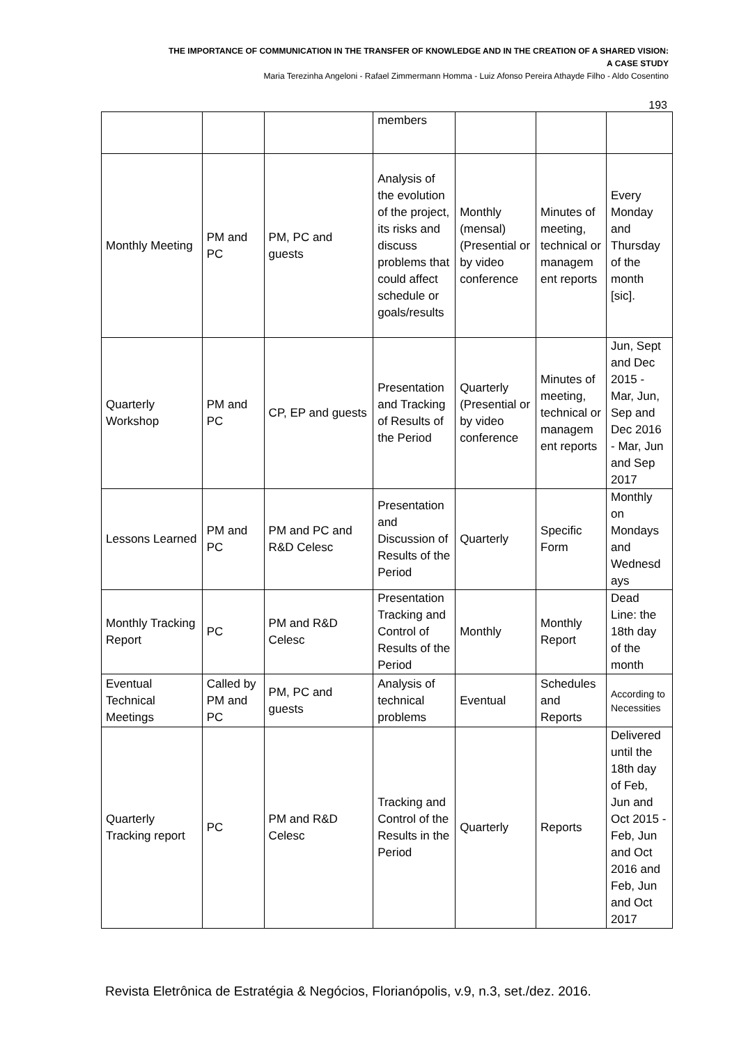THE IMPORTANCE OF COMMUNICATION IN THE TRANSFER OF KNOWLEDGE AND IN THE CREATION OF A SHARED VISION:
A CASE STUDY
Maria Terezinha Angeloni - Rafael Zimmermann Homma - Luiz Afonso Pereira Athayde Filho - Aldo Cosentino
193
| | | | members | | | |
| Monthly Meeting | PM and PC | PM, PC and guests | Analysis of the evolution of the project, its risks and discuss problems that could affect schedule or goals/results | Monthly (mensal) (Presential or by video conference | Minutes of meeting, technical or managem ent reports | Every Monday and Thursday of the month [sic]. |
| Quarterly Workshop | PM and PC | CP, EP and guests | Presentation and Tracking of Results of the Period | Quarterly (Presential or by video conference | Minutes of meeting, technical or managem ent reports | Jun, Sept and Dec 2015 - Mar, Jun, Sep and Dec 2016 - Mar, Jun and Sep 2017 |
| Lessons Learned | PM and PC | PM and PC and R&D Celesc | Presentation and Discussion of Results of the Period | Quarterly | Specific Form | Monthly on Mondays and Wednesd ays |
| Monthly Tracking Report | PC | PM and R&D Celesc | Presentation Tracking and Control of Results of the Period | Monthly | Monthly Report | Dead Line: the 18th day of the month |
| Eventual Technical Meetings | Called by PM and PC | PM, PC and guests | Analysis of technical problems | Eventual | Schedules and Reports | According to Necessities |
| Quarterly Tracking report | PC | PM and R&D Celesc | Tracking and Control of the Results in the Period | Quarterly | Reports | Delivered until the 18th day of Feb, Jun and Oct 2015 - Feb, Jun and Oct 2016 and Feb, Jun and Oct 2017 |
Revista Eletrônica de Estratégia & Negócios, Florianópolis, v.9, n.3, set./dez. 2016.